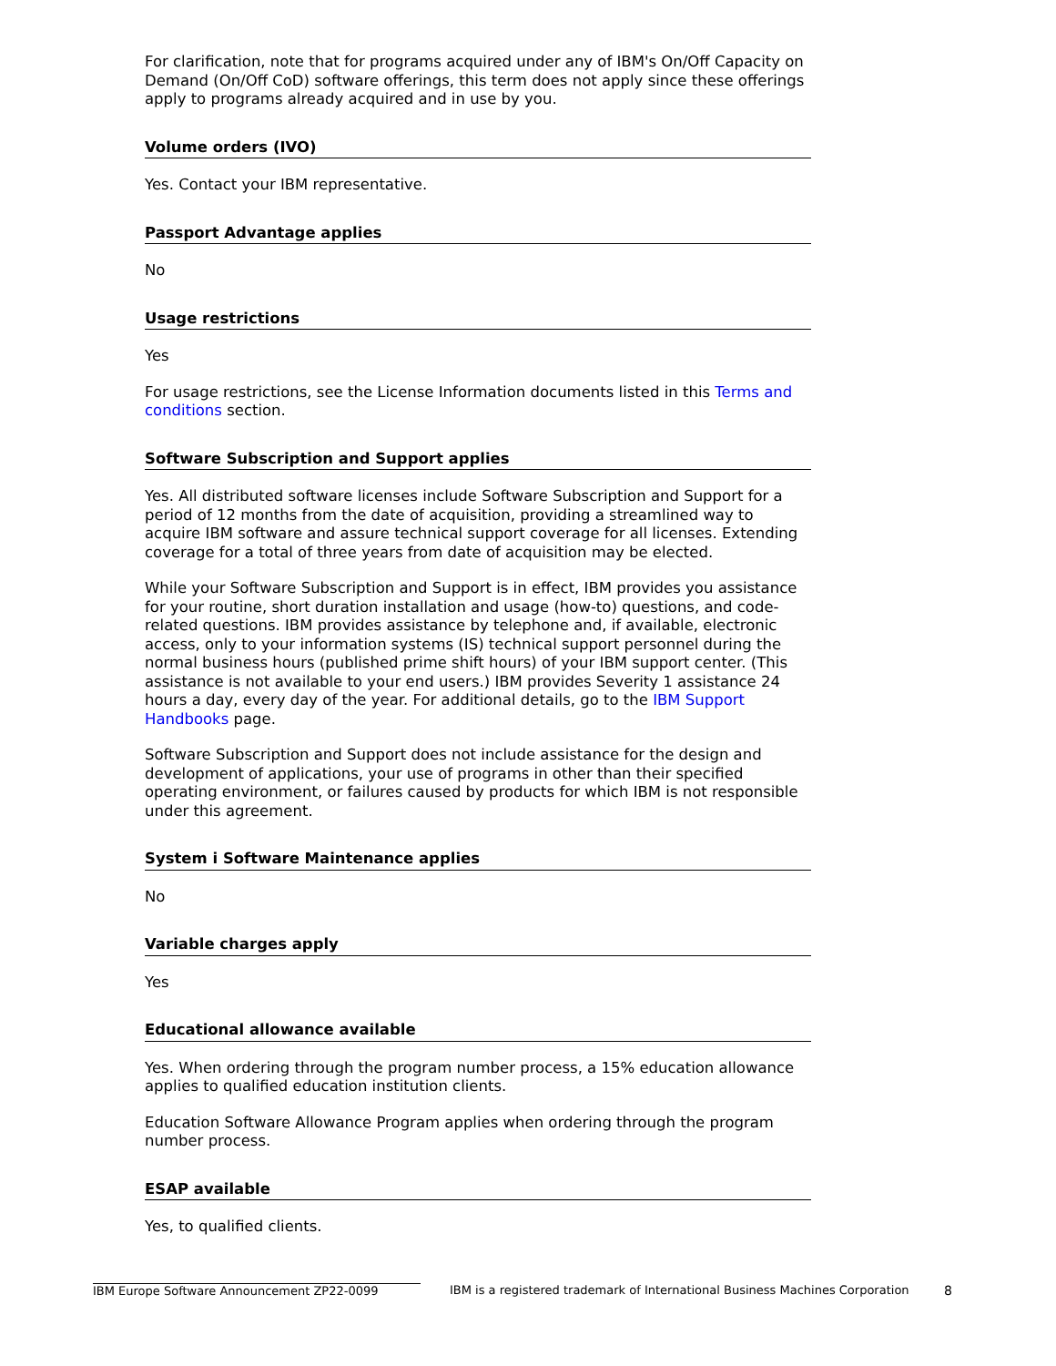For clarification, note that for programs acquired under any of IBM's On/Off Capacity on Demand (On/Off CoD) software offerings, this term does not apply since these offerings apply to programs already acquired and in use by you.
Volume orders (IVO)
Yes. Contact your IBM representative.
Passport Advantage applies
No
Usage restrictions
Yes
For usage restrictions, see the License Information documents listed in this Terms and conditions section.
Software Subscription and Support applies
Yes. All distributed software licenses include Software Subscription and Support for a period of 12 months from the date of acquisition, providing a streamlined way to acquire IBM software and assure technical support coverage for all licenses. Extending coverage for a total of three years from date of acquisition may be elected.
While your Software Subscription and Support is in effect, IBM provides you assistance for your routine, short duration installation and usage (how-to) questions, and code-related questions. IBM provides assistance by telephone and, if available, electronic access, only to your information systems (IS) technical support personnel during the normal business hours (published prime shift hours) of your IBM support center. (This assistance is not available to your end users.) IBM provides Severity 1 assistance 24 hours a day, every day of the year. For additional details, go to the IBM Support Handbooks page.
Software Subscription and Support does not include assistance for the design and development of applications, your use of programs in other than their specified operating environment, or failures caused by products for which IBM is not responsible under this agreement.
System i Software Maintenance applies
No
Variable charges apply
Yes
Educational allowance available
Yes. When ordering through the program number process, a 15% education allowance applies to qualified education institution clients.
Education Software Allowance Program applies when ordering through the program number process.
ESAP available
Yes, to qualified clients.
IBM Europe Software Announcement ZP22-0099 IBM is a registered trademark of International Business Machines Corporation 8